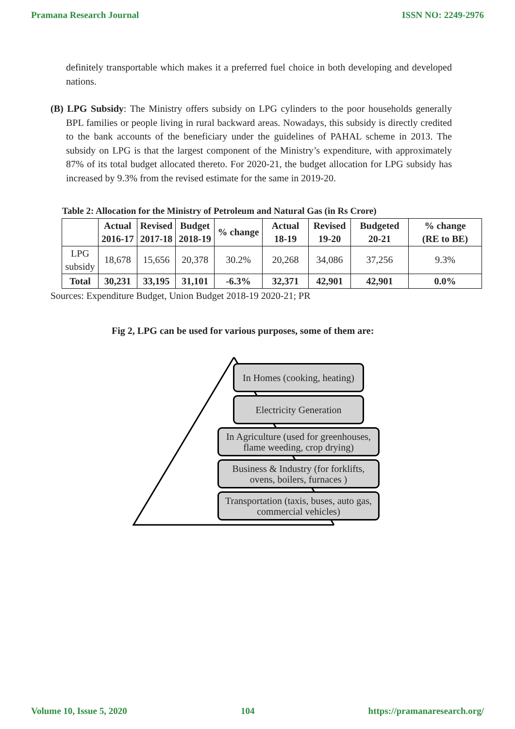Pramana Research Journal ISSN NO: 2249-2976
definitely transportable which makes it a preferred fuel choice in both developing and developed nations.
(B) LPG Subsidy: The Ministry offers subsidy on LPG cylinders to the poor households generally BPL families or people living in rural backward areas. Nowadays, this subsidy is directly credited to the bank accounts of the beneficiary under the guidelines of PAHAL scheme in 2013. The subsidy on LPG is that the largest component of the Ministry’s expenditure, with approximately 87% of its total budget allocated thereto. For 2020-21, the budget allocation for LPG subsidy has increased by 9.3% from the revised estimate for the same in 2019-20.
Table 2: Allocation for the Ministry of Petroleum and Natural Gas (in Rs Crore)
| | Actual 2016-17 | Revised 2017-18 | Budget 2018-19 | % change | Actual 18-19 | Revised 19-20 | Budgeted 20-21 | % change (RE to BE) |
| --- | --- | --- | --- | --- | --- | --- | --- | --- |
| LPG subsidy | 18,678 | 15,656 | 20,378 | 30.2% | 20,268 | 34,086 | 37,256 | 9.3% |
| Total | 30,231 | 33,195 | 31,101 | -6.3% | 32,371 | 42,901 | 42,901 | 0.0% |
Sources: Expenditure Budget, Union Budget 2018-19 2020-21; PR
Fig 2, LPG can be used for various purposes, some of them are:
In Homes (cooking, heating)
Electricity Generation
In Agriculture (used for greenhouses, flame weeding, crop drying)
Business & Industry (for forklifts, ovens, boilers, furnaces )
Transportation (taxis, buses, auto gas, commercial vehicles)
Volume 10, Issue 5, 2020 104 https://pramanaresearch.org/